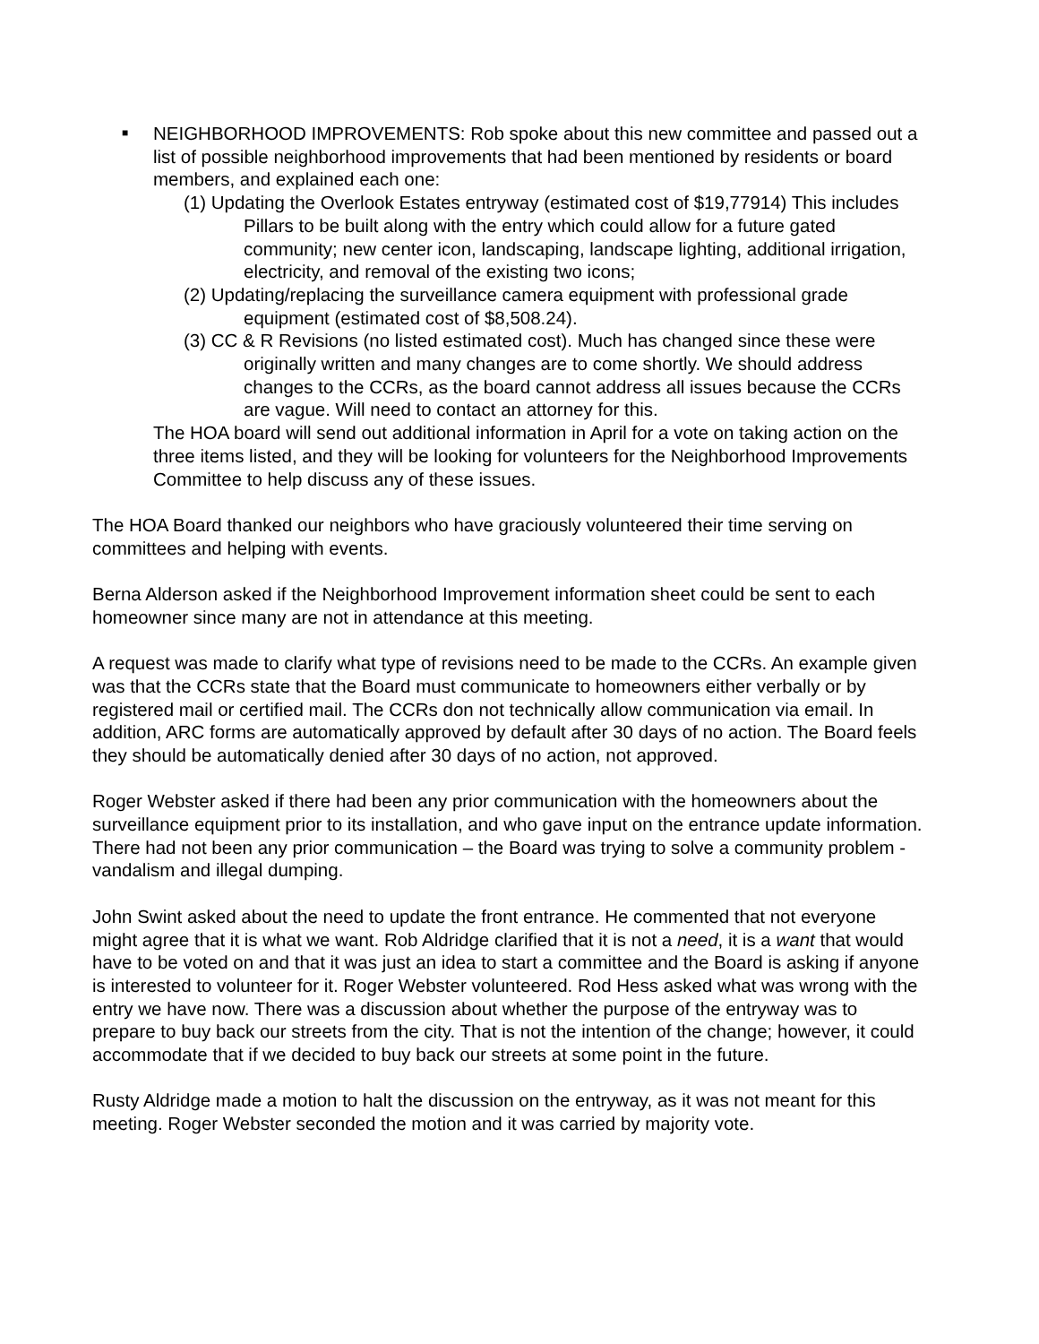■
NEIGHBORHOOD IMPROVEMENTS: Rob spoke about this new committee and passed out a list of possible neighborhood improvements that had been mentioned by residents or board members, and explained each one:
(1) Updating the Overlook Estates entryway (estimated cost of $19,77914) This includes Pillars to be built along with the entry which could allow for a future gated community; new center icon, landscaping, landscape lighting, additional irrigation, electricity, and removal of the existing two icons;
(2) Updating/replacing the surveillance camera equipment with professional grade equipment (estimated cost of $8,508.24).
(3) CC & R Revisions (no listed estimated cost). Much has changed since these were originally written and many changes are to come shortly. We should address changes to the CCRs, as the board cannot address all issues because the CCRs are vague. Will need to contact an attorney for this.
The HOA board will send out additional information in April for a vote on taking action on the three items listed, and they will be looking for volunteers for the Neighborhood Improvements Committee to help discuss any of these issues.
The HOA Board thanked our neighbors who have graciously volunteered their time serving on committees and helping with events.
Berna Alderson asked if the Neighborhood Improvement information sheet could be sent to each homeowner since many are not in attendance at this meeting.
A request was made to clarify what type of revisions need to be made to the CCRs. An example given was that the CCRs state that the Board must communicate to homeowners either verbally or by registered mail or certified mail. The CCRs don not technically allow communication via email. In addition, ARC forms are automatically approved by default after 30 days of no action. The Board feels they should be automatically denied after 30 days of no action, not approved.
Roger Webster asked if there had been any prior communication with the homeowners about the surveillance equipment prior to its installation, and who gave input on the entrance update information. There had not been any prior communication – the Board was trying to solve a community problem - vandalism and illegal dumping.
John Swint asked about the need to update the front entrance. He commented that not everyone might agree that it is what we want. Rob Aldridge clarified that it is not a need, it is a want that would have to be voted on and that it was just an idea to start a committee and the Board is asking if anyone is interested to volunteer for it. Roger Webster volunteered. Rod Hess asked what was wrong with the entry we have now. There was a discussion about whether the purpose of the entryway was to prepare to buy back our streets from the city. That is not the intention of the change; however, it could accommodate that if we decided to buy back our streets at some point in the future.
Rusty Aldridge made a motion to halt the discussion on the entryway, as it was not meant for this meeting. Roger Webster seconded the motion and it was carried by majority vote.